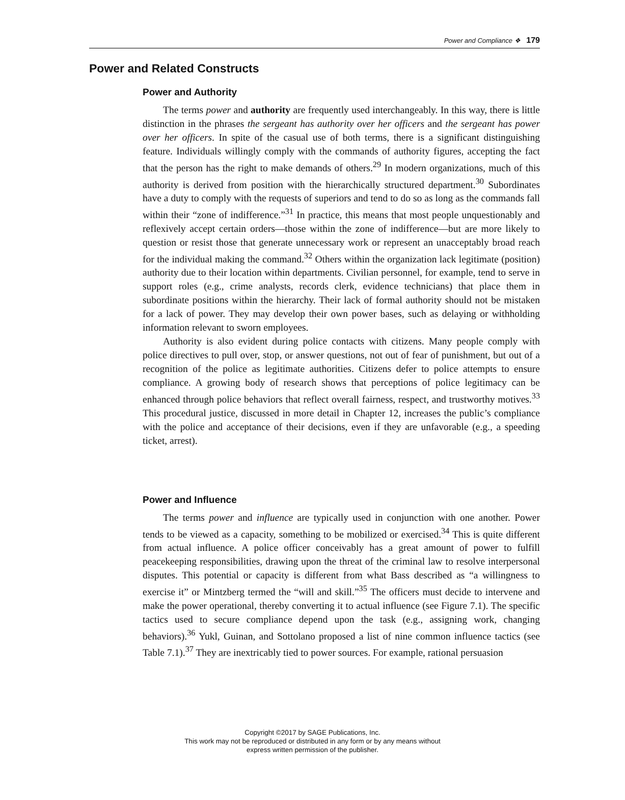Power and Compliance ❖ 179
Power and Related Constructs
Power and Authority
The terms power and authority are frequently used interchangeably. In this way, there is little distinction in the phrases the sergeant has authority over her officers and the sergeant has power over her officers. In spite of the casual use of both terms, there is a significant distinguishing feature. Individuals willingly comply with the commands of authority figures, accepting the fact that the person has the right to make demands of others.<sup>29</sup> In modern organizations, much of this authority is derived from position with the hierarchically structured department.<sup>30</sup> Subordinates have a duty to comply with the requests of superiors and tend to do so as long as the commands fall within their “zone of indifference.”<sup>31</sup> In practice, this means that most people unquestionably and reflexively accept certain orders—those within the zone of indifference—but are more likely to question or resist those that generate unnecessary work or represent an unacceptably broad reach for the individual making the command.<sup>32</sup> Others within the organization lack legitimate (position) authority due to their location within departments. Civilian personnel, for example, tend to serve in support roles (e.g., crime analysts, records clerk, evidence technicians) that place them in subordinate positions within the hierarchy. Their lack of formal authority should not be mistaken for a lack of power. They may develop their own power bases, such as delaying or withholding information relevant to sworn employees.
Authority is also evident during police contacts with citizens. Many people comply with police directives to pull over, stop, or answer questions, not out of fear of punishment, but out of a recognition of the police as legitimate authorities. Citizens defer to police attempts to ensure compliance. A growing body of research shows that perceptions of police legitimacy can be enhanced through police behaviors that reflect overall fairness, respect, and trustworthy motives.<sup>33</sup> This procedural justice, discussed in more detail in Chapter 12, increases the public’s compliance with the police and acceptance of their decisions, even if they are unfavorable (e.g., a speeding ticket, arrest).
Power and Influence
The terms power and influence are typically used in conjunction with one another. Power tends to be viewed as a capacity, something to be mobilized or exercised.<sup>34</sup> This is quite different from actual influence. A police officer conceivably has a great amount of power to fulfill peacekeeping responsibilities, drawing upon the threat of the criminal law to resolve interpersonal disputes. This potential or capacity is different from what Bass described as “a willingness to exercise it” or Mintzberg termed the “will and skill.”<sup>35</sup> The officers must decide to intervene and make the power operational, thereby converting it to actual influence (see Figure 7.1). The specific tactics used to secure compliance depend upon the task (e.g., assigning work, changing behaviors).<sup>36</sup> Yukl, Guinan, and Sottolano proposed a list of nine common influence tactics (see Table 7.1).<sup>37</sup> They are inextricably tied to power sources. For example, rational persuasion
Copyright ©2017 by SAGE Publications, Inc.
This work may not be reproduced or distributed in any form or by any means without
express written permission of the publisher.